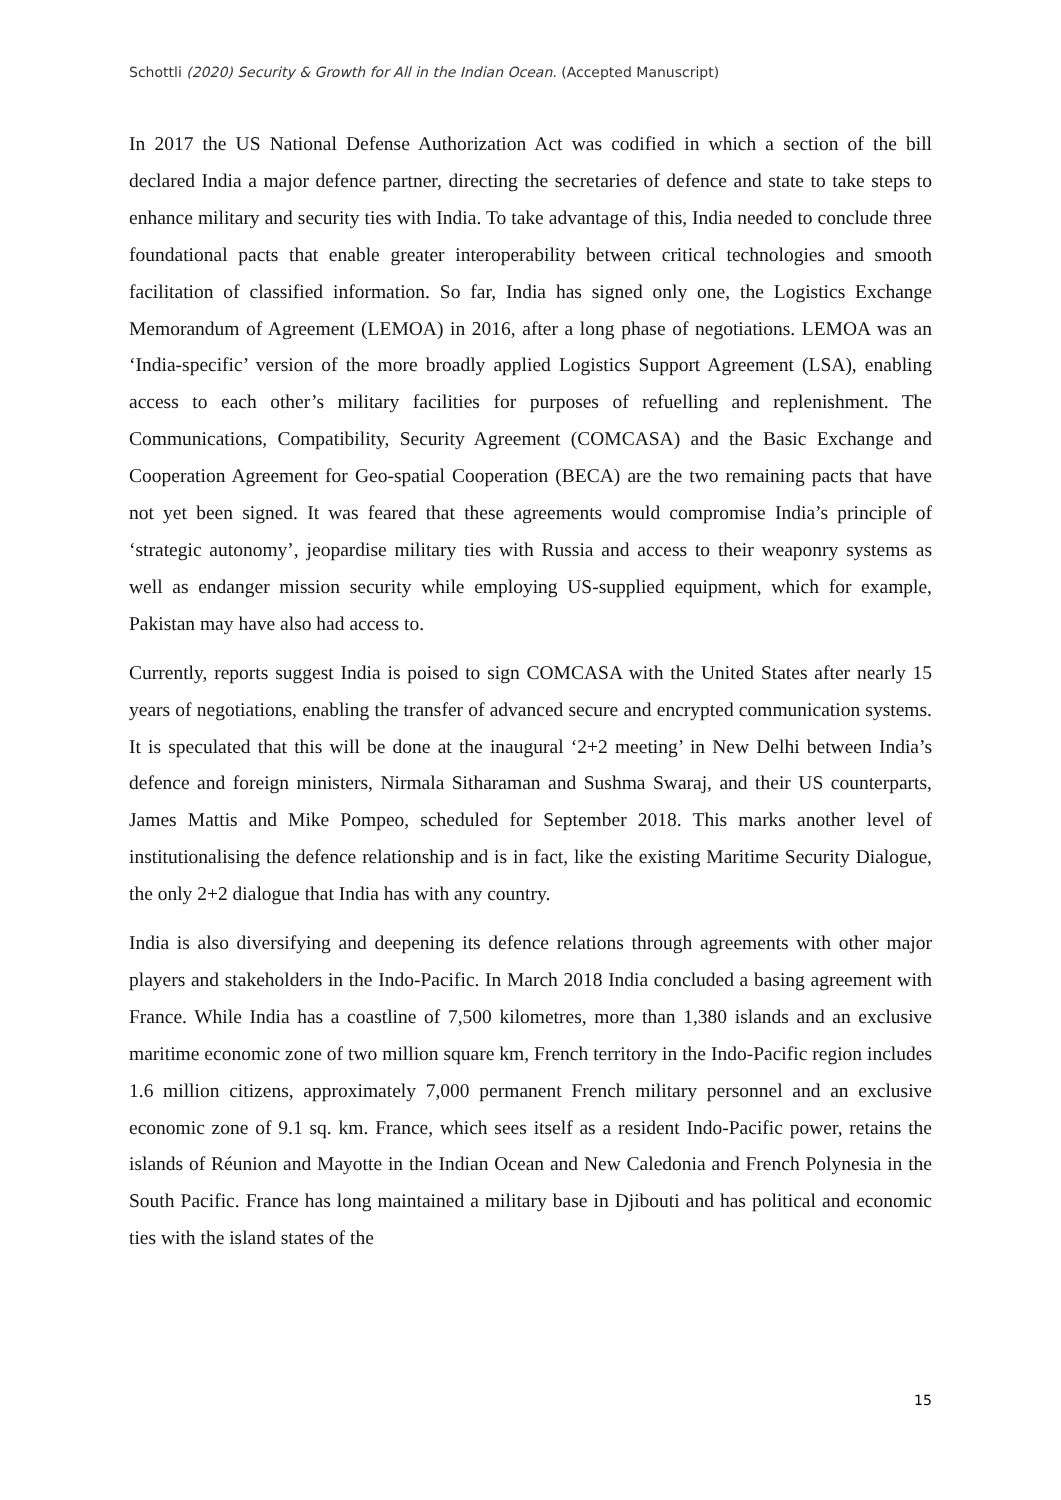Schottli (2020) Security & Growth for All in the Indian Ocean. (Accepted Manuscript)
In 2017 the US National Defense Authorization Act was codified in which a section of the bill declared India a major defence partner, directing the secretaries of defence and state to take steps to enhance military and security ties with India. To take advantage of this, India needed to conclude three foundational pacts that enable greater interoperability between critical technologies and smooth facilitation of classified information. So far, India has signed only one, the Logistics Exchange Memorandum of Agreement (LEMOA) in 2016, after a long phase of negotiations. LEMOA was an ‘India-specific’ version of the more broadly applied Logistics Support Agreement (LSA), enabling access to each other’s military facilities for purposes of refuelling and replenishment. The Communications, Compatibility, Security Agreement (COMCASA) and the Basic Exchange and Cooperation Agreement for Geo-spatial Cooperation (BECA) are the two remaining pacts that have not yet been signed. It was feared that these agreements would compromise India’s principle of ‘strategic autonomy’, jeopardise military ties with Russia and access to their weaponry systems as well as endanger mission security while employing US-supplied equipment, which for example, Pakistan may have also had access to.
Currently, reports suggest India is poised to sign COMCASA with the United States after nearly 15 years of negotiations, enabling the transfer of advanced secure and encrypted communication systems. It is speculated that this will be done at the inaugural ‘2+2 meeting’ in New Delhi between India’s defence and foreign ministers, Nirmala Sitharaman and Sushma Swaraj, and their US counterparts, James Mattis and Mike Pompeo, scheduled for September 2018. This marks another level of institutionalising the defence relationship and is in fact, like the existing Maritime Security Dialogue, the only 2+2 dialogue that India has with any country.
India is also diversifying and deepening its defence relations through agreements with other major players and stakeholders in the Indo-Pacific. In March 2018 India concluded a basing agreement with France. While India has a coastline of 7,500 kilometres, more than 1,380 islands and an exclusive maritime economic zone of two million square km, French territory in the Indo-Pacific region includes 1.6 million citizens, approximately 7,000 permanent French military personnel and an exclusive economic zone of 9.1 sq. km. France, which sees itself as a resident Indo-Pacific power, retains the islands of Réunion and Mayotte in the Indian Ocean and New Caledonia and French Polynesia in the South Pacific. France has long maintained a military base in Djibouti and has political and economic ties with the island states of the
15